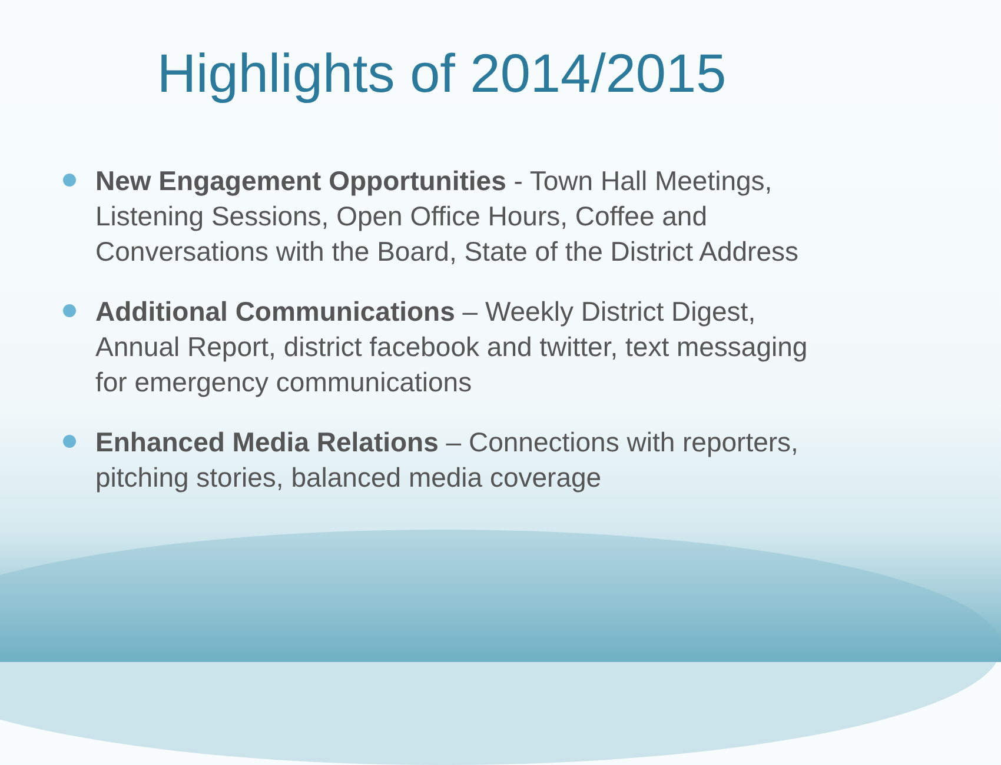Highlights of 2014/2015
New Engagement Opportunities - Town Hall Meetings, Listening Sessions, Open Office Hours, Coffee and Conversations with the Board, State of the District Address
Additional Communications – Weekly District Digest, Annual Report, district facebook and twitter, text messaging for emergency communications
Enhanced Media Relations – Connections with reporters, pitching stories, balanced media coverage